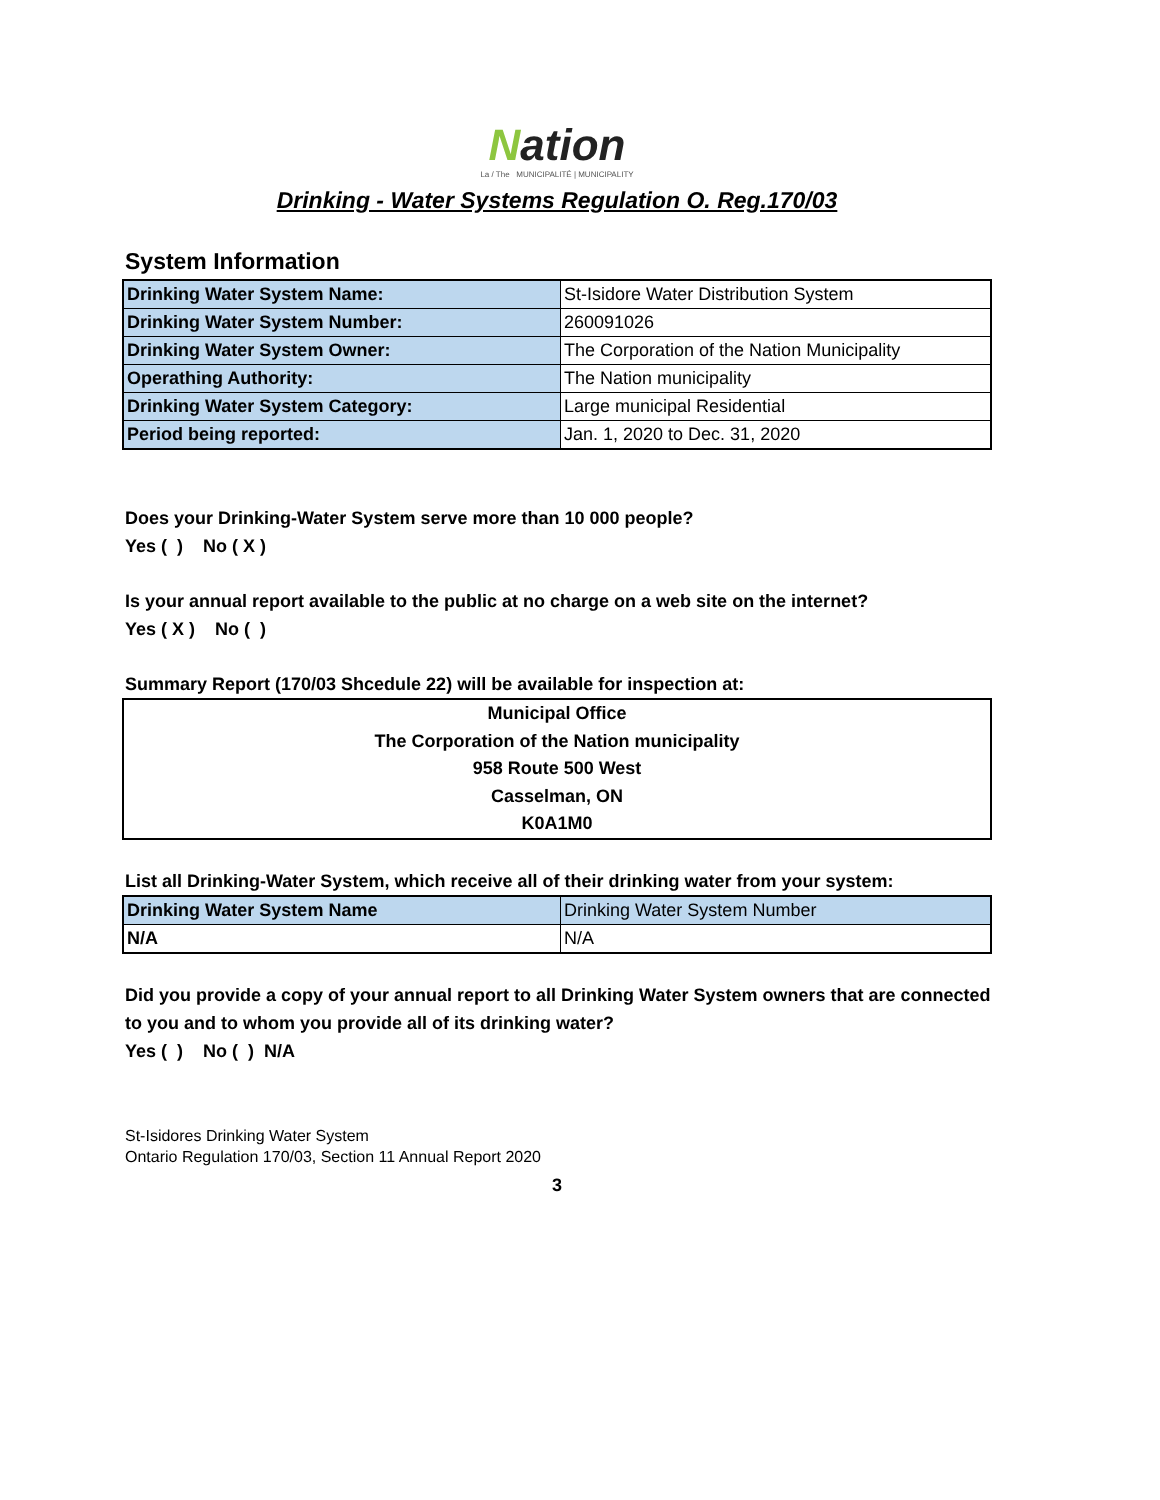Nation
La / The MUNICIPALITÉ | MUNICIPALITY
Drinking - Water Systems Regulation O. Reg.170/03
System Information
| Drinking Water System Name: | St-Isidore Water Distribution System |
| Drinking Water System Number: | 260091026 |
| Drinking Water System Owner: | The Corporation of the Nation Municipality |
| Operathing Authority: | The Nation municipality |
| Drinking Water System Category: | Large municipal Residential |
| Period being reported: | Jan. 1, 2020 to Dec. 31, 2020 |
Does your Drinking-Water System serve more than 10 000 people?
Yes ( ) No ( X )
Is your annual report available to the public at no charge on a web site on the internet?
Yes ( X ) No ( )
Summary Report (170/03 Shcedule 22) will be available for inspection at:
Municipal Office
The Corporation of the Nation municipality
958 Route 500 West
Casselman, ON
K0A1M0
List all Drinking-Water System, which receive all of their drinking water from your system:
| Drinking Water System Name | Drinking Water System Number |
| --- | --- |
| N/A | N/A |
Did you provide a copy of your annual report to all Drinking Water System owners that are connected to you and to whom you provide all of its drinking water?
Yes ( ) No ( ) N/A
St-Isidores Drinking Water System
Ontario Regulation 170/03, Section 11 Annual Report 2020
3